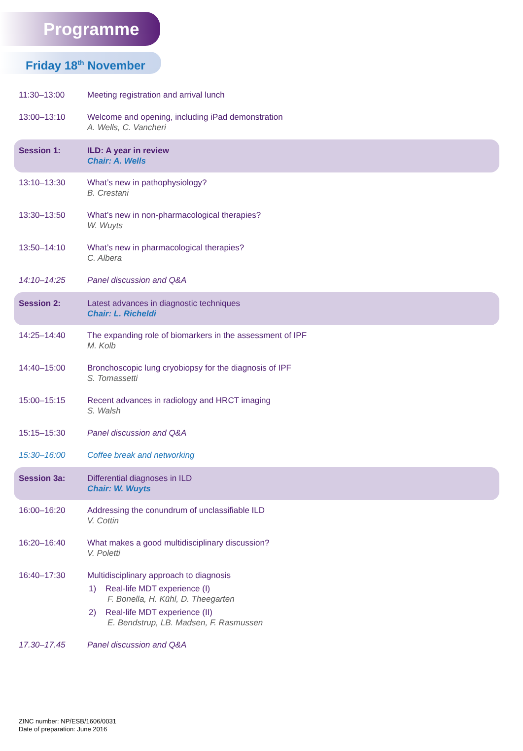Programme
Friday 18<sup>th</sup> November
| 11:30–13:00 | Meeting registration and arrival lunch |
| 13:00–13:10 | Welcome and opening, including iPad demonstration A. Wells, C. Vancheri |
| Session 1: | ILD: A year in review Chair: A. Wells |
| 13:10–13:30 | What’s new in pathophysiology? B. Crestani |
| 13:30–13:50 | What’s new in non-pharmacological therapies? W. Wuyts |
| 13:50–14:10 | What’s new in pharmacological therapies? C. Albera |
| 14:10–14:25 | Panel discussion and Q&A |
| Session 2: | Latest advances in diagnostic techniques Chair: L. Richeldi |
| 14:25–14:40 | The expanding role of biomarkers in the assessment of IPF M. Kolb |
| 14:40–15:00 | Bronchoscopic lung cryobiopsy for the diagnosis of IPF S. Tomassetti |
| 15:00–15:15 | Recent advances in radiology and HRCT imaging S. Walsh |
| 15:15–15:30 | Panel discussion and Q&A |
| 15:30–16:00 | Coffee break and networking |
| Session 3a: | Differential diagnoses in ILD Chair: W. Wuyts |
| 16:00–16:20 | Addressing the conundrum of unclassifiable ILD V. Cottin |
| 16:20–16:40 | What makes a good multidisciplinary discussion? V. Poletti |
| 16:40–17:30 | Multidisciplinary approach to diagnosis 1) Real-life MDT experience (I) F. Bonella, H. Kühl, D. Theegarten 2) Real-life MDT experience (II) E. Bendstrup, LB. Madsen, F. Rasmussen |
| 17.30–17.45 | Panel discussion and Q&A |
ZINC number: NP/ESB/1606/0031
Date of preparation: June 2016